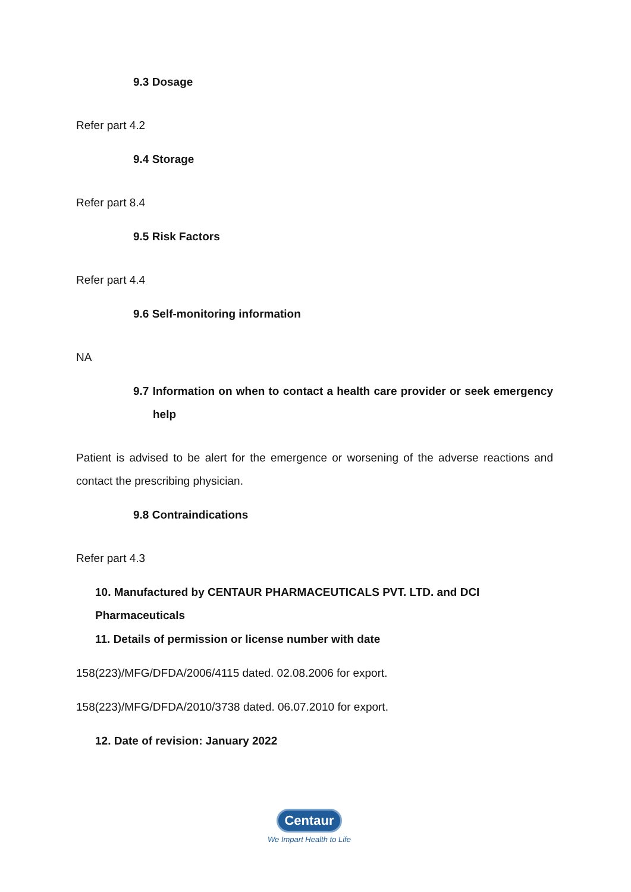9.3 Dosage
Refer part 4.2
9.4 Storage
Refer part 8.4
9.5 Risk Factors
Refer part 4.4
9.6 Self-monitoring information
NA
9.7 Information on when to contact a health care provider or seek emergency help
Patient is advised to be alert for the emergence or worsening of the adverse reactions and contact the prescribing physician.
9.8 Contraindications
Refer part 4.3
10. Manufactured by CENTAUR PHARMACEUTICALS PVT. LTD. and DCI Pharmaceuticals
11. Details of permission or license number with date
158(223)/MFG/DFDA/2006/4115 dated. 02.08.2006 for export.
158(223)/MFG/DFDA/2010/3738 dated. 06.07.2010 for export.
12. Date of revision: January 2022
Centaur
We Impart Health to Life